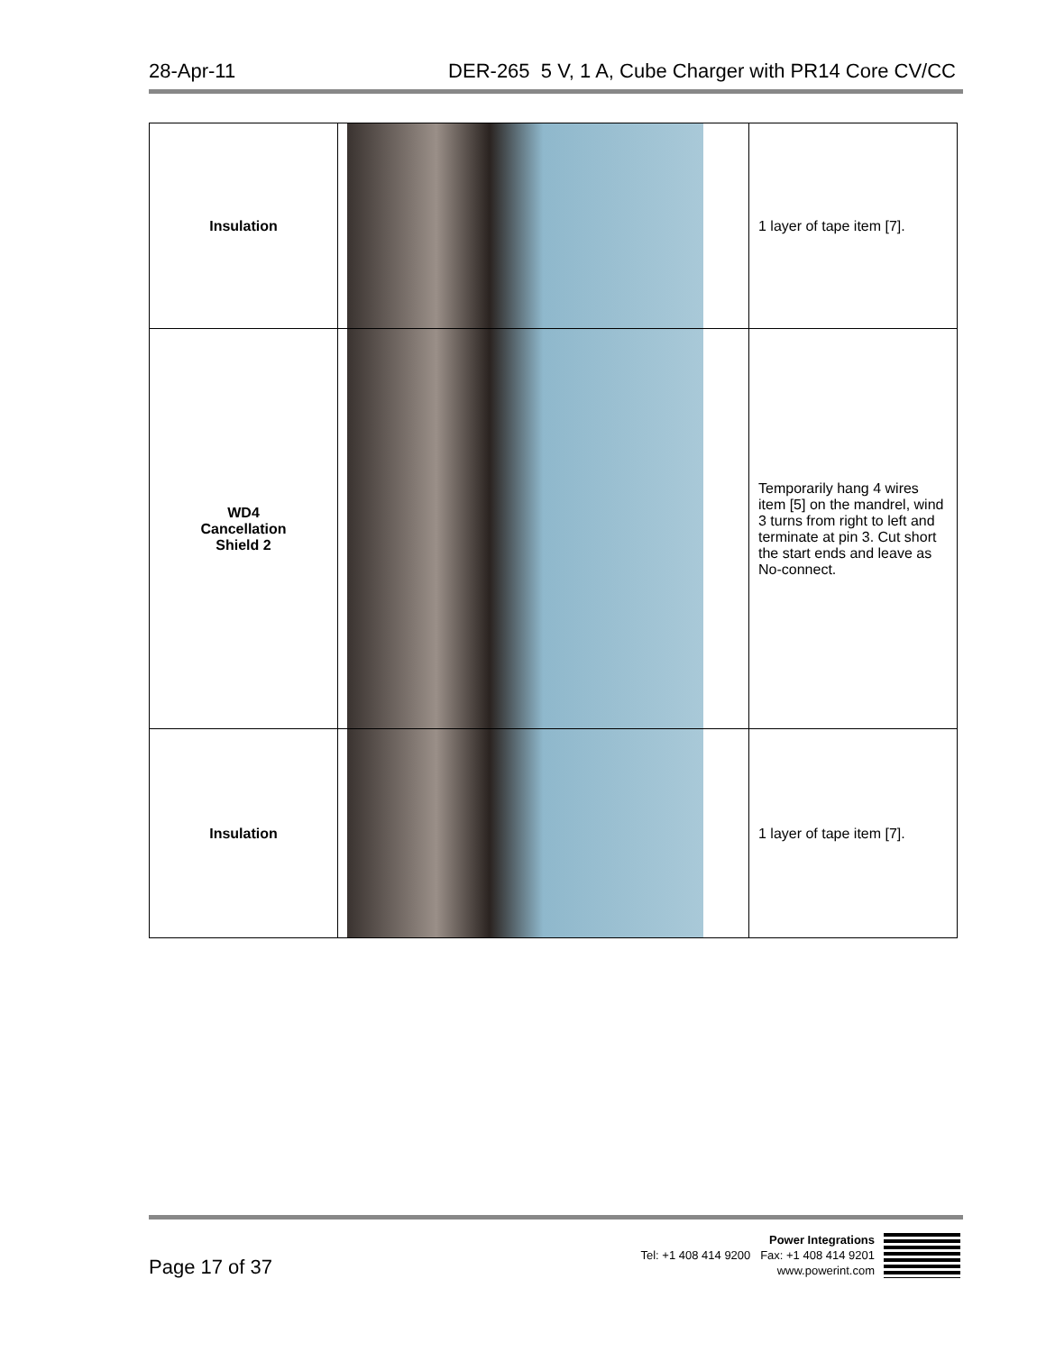28-Apr-11 DER-265 5 V, 1 A, Cube Charger with PR14 Core CV/CC
| Insulation | | 1 layer of tape item [7]. |
| WD4 Cancellation Shield 2 | | Temporarily hang 4 wires item [5] on the mandrel, wind 3 turns from right to left and terminate at pin 3. Cut short the start ends and leave as No-connect. |
| Insulation | | 1 layer of tape item [7]. |
Page 17 of 37
Power Integrations
Tel: +1 408 414 9200 Fax: +1 408 414 9201
www.powerint.com